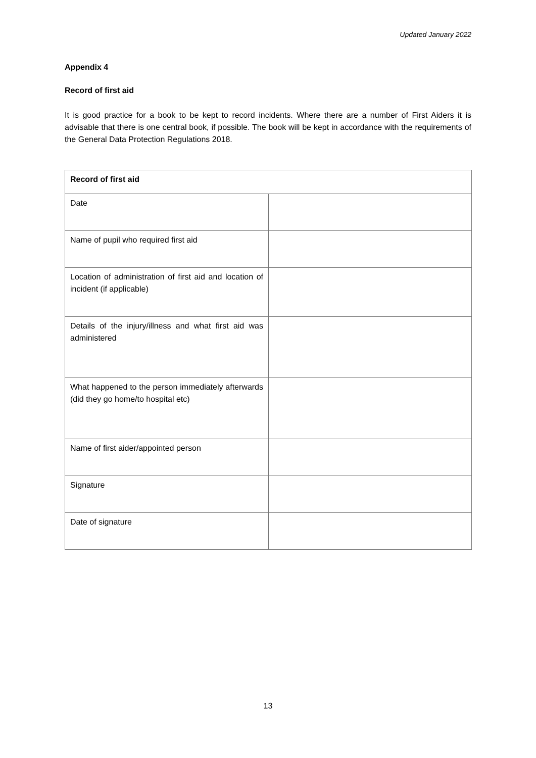Updated January 2022
Appendix 4
Record of first aid
It is good practice for a book to be kept to record incidents. Where there are a number of First Aiders it is advisable that there is one central book, if possible. The book will be kept in accordance with the requirements of the General Data Protection Regulations 2018.
| Record of first aid | |
| --- | --- |
| Date | |
| Name of pupil who required first aid | |
| Location of administration of first aid and location of incident (if applicable) | |
| Details of the injury/illness and what first aid was administered | |
| What happened to the person immediately afterwards (did they go home/to hospital etc) | |
| Name of first aider/appointed person | |
| Signature | |
| Date of signature | |
13